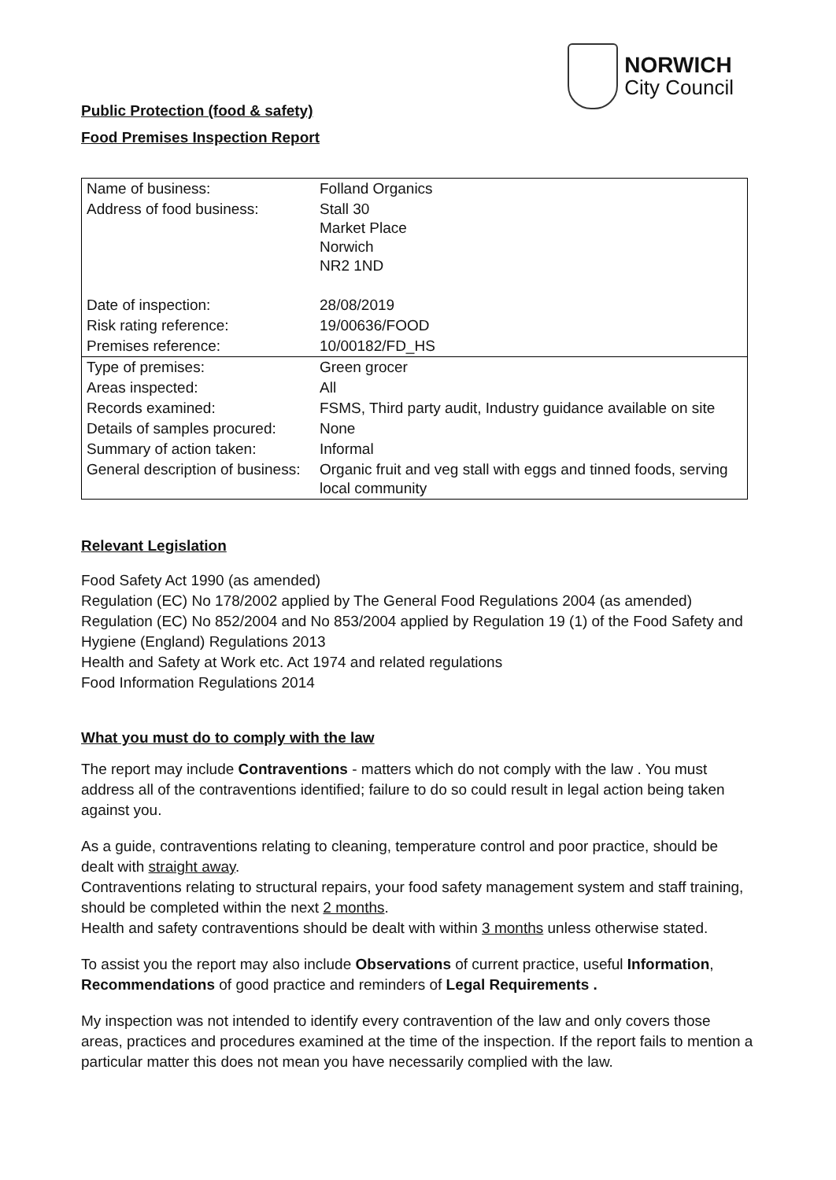NORWICH
City Council
Public Protection (food & safety)
Food Premises Inspection Report
| Name of business: | Folland Organics |
| Address of food business: | Stall 30 Market Place Norwich NR2 1ND |
| Date of inspection: | 28/08/2019 |
| Risk rating reference: | 19/00636/FOOD |
| Premises reference: | 10/00182/FD_HS |
| Type of premises: | Green grocer |
| Areas inspected: | All |
| Records examined: | FSMS, Third party audit, Industry guidance available on site |
| Details of samples procured: | None |
| Summary of action taken: | Informal |
| General description of business: | Organic fruit and veg stall with eggs and tinned foods, serving local community |
Relevant Legislation
Food Safety Act 1990 (as amended)
Regulation (EC) No 178/2002 applied by The General Food Regulations 2004 (as amended)
Regulation (EC) No 852/2004 and No 853/2004 applied by Regulation 19 (1) of the Food Safety and Hygiene (England) Regulations 2013
Health and Safety at Work etc. Act 1974 and related regulations
Food Information Regulations 2014
What you must do to comply with the law
The report may include Contraventions - matters which do not comply with the law . You must address all of the contraventions identified; failure to do so could result in legal action being taken against you.
As a guide, contraventions relating to cleaning, temperature control and poor practice, should be dealt with straight away.
Contraventions relating to structural repairs, your food safety management system and staff training, should be completed within the next 2 months.
Health and safety contraventions should be dealt with within 3 months unless otherwise stated.
To assist you the report may also include Observations of current practice, useful Information, Recommendations of good practice and reminders of Legal Requirements .
My inspection was not intended to identify every contravention of the law and only covers those areas, practices and procedures examined at the time of the inspection. If the report fails to mention a particular matter this does not mean you have necessarily complied with the law.